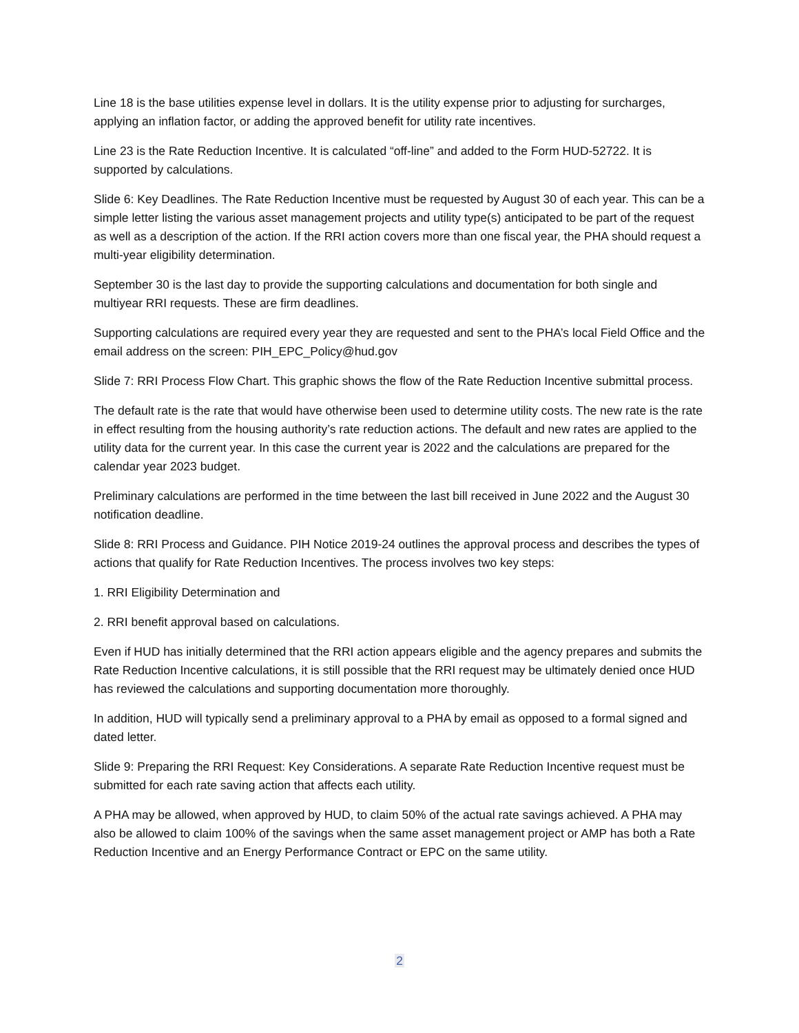Line 18 is the base utilities expense level in dollars. It is the utility expense prior to adjusting for surcharges, applying an inflation factor, or adding the approved benefit for utility rate incentives.
Line 23 is the Rate Reduction Incentive. It is calculated “off-line” and added to the Form HUD-52722. It is supported by calculations.
Slide 6: Key Deadlines. The Rate Reduction Incentive must be requested by August 30 of each year. This can be a simple letter listing the various asset management projects and utility type(s) anticipated to be part of the request as well as a description of the action. If the RRI action covers more than one fiscal year, the PHA should request a multi-year eligibility determination.
September 30 is the last day to provide the supporting calculations and documentation for both single and multiyear RRI requests. These are firm deadlines.
Supporting calculations are required every year they are requested and sent to the PHA’s local Field Office and the email address on the screen: PIH_EPC_Policy@hud.gov
Slide 7: RRI Process Flow Chart. This graphic shows the flow of the Rate Reduction Incentive submittal process.
The default rate is the rate that would have otherwise been used to determine utility costs. The new rate is the rate in effect resulting from the housing authority’s rate reduction actions. The default and new rates are applied to the utility data for the current year. In this case the current year is 2022 and the calculations are prepared for the calendar year 2023 budget.
Preliminary calculations are performed in the time between the last bill received in June 2022 and the August 30 notification deadline.
Slide 8: RRI Process and Guidance. PIH Notice 2019-24 outlines the approval process and describes the types of actions that qualify for Rate Reduction Incentives. The process involves two key steps:
1. RRI Eligibility Determination and
2. RRI benefit approval based on calculations.
Even if HUD has initially determined that the RRI action appears eligible and the agency prepares and submits the Rate Reduction Incentive calculations, it is still possible that the RRI request may be ultimately denied once HUD has reviewed the calculations and supporting documentation more thoroughly.
In addition, HUD will typically send a preliminary approval to a PHA by email as opposed to a formal signed and dated letter.
Slide 9: Preparing the RRI Request: Key Considerations. A separate Rate Reduction Incentive request must be submitted for each rate saving action that affects each utility.
A PHA may be allowed, when approved by HUD, to claim 50% of the actual rate savings achieved. A PHA may also be allowed to claim 100% of the savings when the same asset management project or AMP has both a Rate Reduction Incentive and an Energy Performance Contract or EPC on the same utility.
2